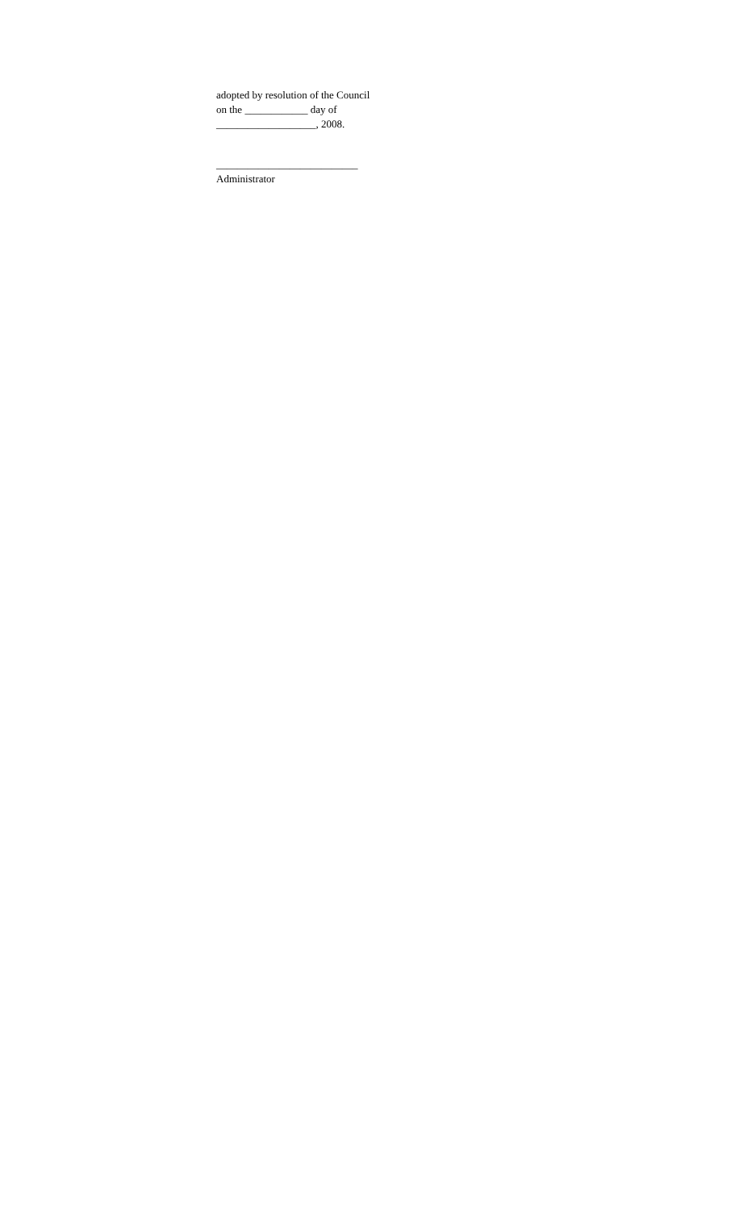adopted by resolution of the Council
on the ____________ day of
___________________, 2008.
___________________________
Administrator